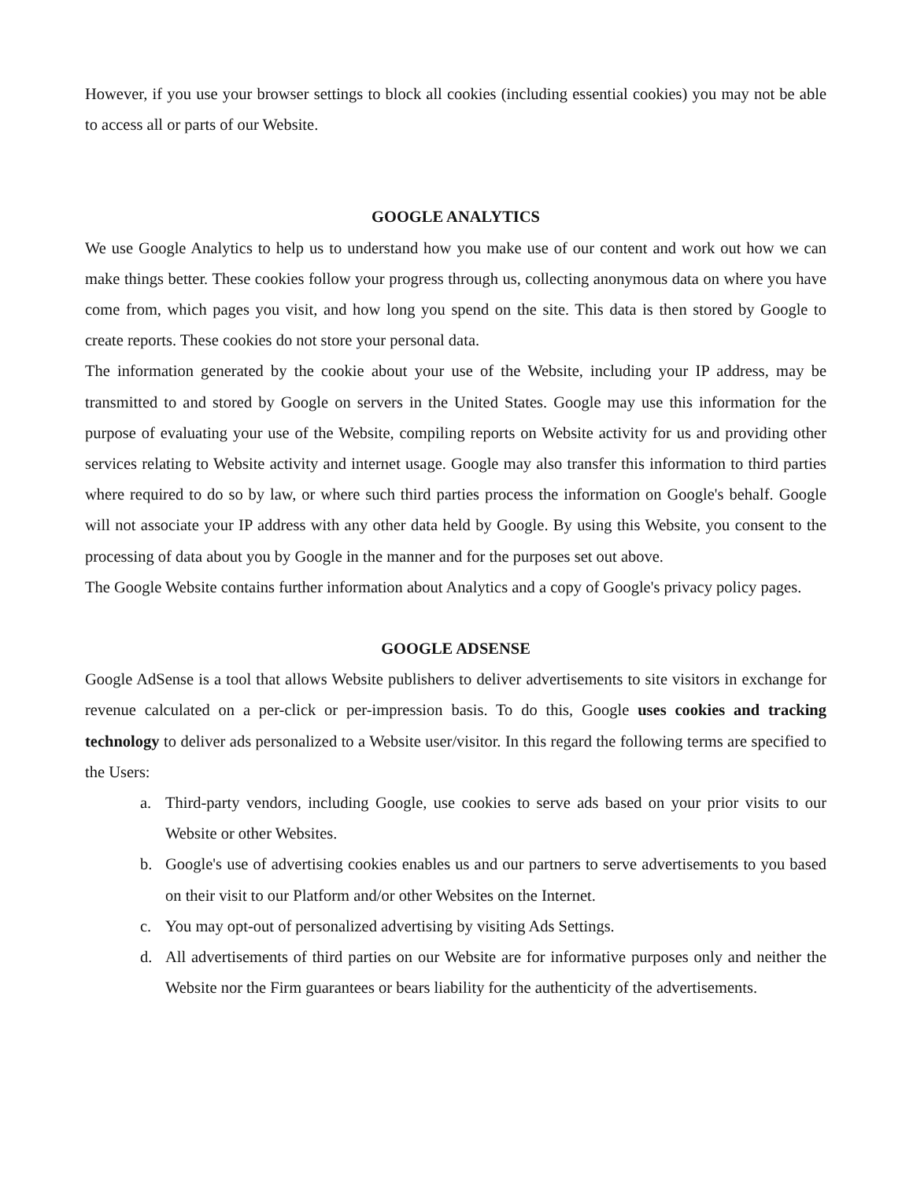However, if you use your browser settings to block all cookies (including essential cookies) you may not be able to access all or parts of our Website.
GOOGLE ANALYTICS
We use Google Analytics to help us to understand how you make use of our content and work out how we can make things better. These cookies follow your progress through us, collecting anonymous data on where you have come from, which pages you visit, and how long you spend on the site. This data is then stored by Google to create reports. These cookies do not store your personal data.
The information generated by the cookie about your use of the Website, including your IP address, may be transmitted to and stored by Google on servers in the United States. Google may use this information for the purpose of evaluating your use of the Website, compiling reports on Website activity for us and providing other services relating to Website activity and internet usage. Google may also transfer this information to third parties where required to do so by law, or where such third parties process the information on Google's behalf. Google will not associate your IP address with any other data held by Google. By using this Website, you consent to the processing of data about you by Google in the manner and for the purposes set out above.
The Google Website contains further information about Analytics and a copy of Google's privacy policy pages.
GOOGLE ADSENSE
Google AdSense is a tool that allows Website publishers to deliver advertisements to site visitors in exchange for revenue calculated on a per-click or per-impression basis. To do this, Google uses cookies and tracking technology to deliver ads personalized to a Website user/visitor. In this regard the following terms are specified to the Users:
a. Third-party vendors, including Google, use cookies to serve ads based on your prior visits to our Website or other Websites.
b. Google's use of advertising cookies enables us and our partners to serve advertisements to you based on their visit to our Platform and/or other Websites on the Internet.
c. You may opt-out of personalized advertising by visiting Ads Settings.
d. All advertisements of third parties on our Website are for informative purposes only and neither the Website nor the Firm guarantees or bears liability for the authenticity of the advertisements.